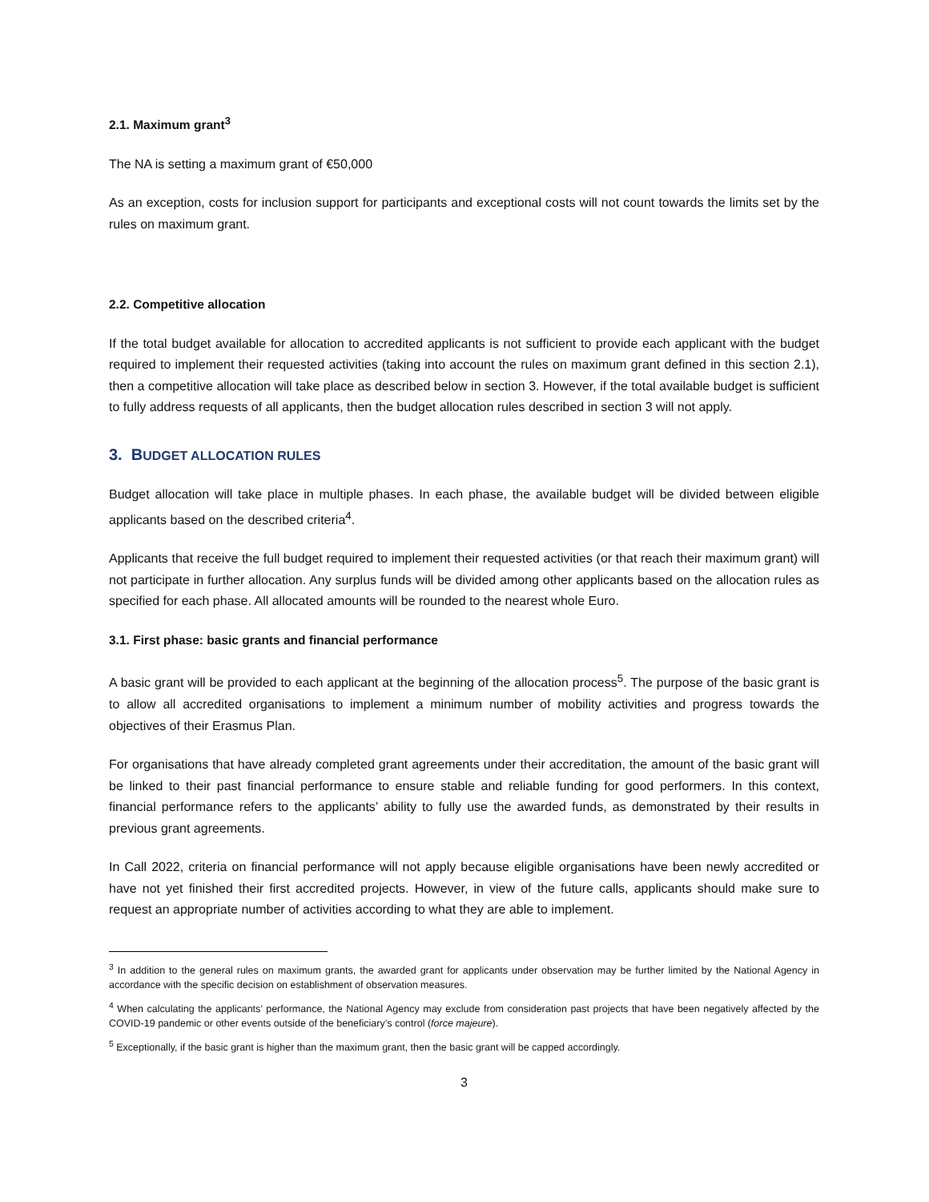2.1. Maximum grant<sup>3</sup>
The NA is setting a maximum grant of €50,000
As an exception, costs for inclusion support for participants and exceptional costs will not count towards the limits set by the rules on maximum grant.
2.2. Competitive allocation
If the total budget available for allocation to accredited applicants is not sufficient to provide each applicant with the budget required to implement their requested activities (taking into account the rules on maximum grant defined in this section 2.1), then a competitive allocation will take place as described below in section 3. However, if the total available budget is sufficient to fully address requests of all applicants, then the budget allocation rules described in section 3 will not apply.
3. BUDGET ALLOCATION RULES
Budget allocation will take place in multiple phases. In each phase, the available budget will be divided between eligible applicants based on the described criteria<sup>4</sup>.
Applicants that receive the full budget required to implement their requested activities (or that reach their maximum grant) will not participate in further allocation. Any surplus funds will be divided among other applicants based on the allocation rules as specified for each phase. All allocated amounts will be rounded to the nearest whole Euro.
3.1. First phase: basic grants and financial performance
A basic grant will be provided to each applicant at the beginning of the allocation process<sup>5</sup>. The purpose of the basic grant is to allow all accredited organisations to implement a minimum number of mobility activities and progress towards the objectives of their Erasmus Plan.
For organisations that have already completed grant agreements under their accreditation, the amount of the basic grant will be linked to their past financial performance to ensure stable and reliable funding for good performers. In this context, financial performance refers to the applicants’ ability to fully use the awarded funds, as demonstrated by their results in previous grant agreements.
In Call 2022, criteria on financial performance will not apply because eligible organisations have been newly accredited or have not yet finished their first accredited projects. However, in view of the future calls, applicants should make sure to request an appropriate number of activities according to what they are able to implement.
<sup>3</sup> In addition to the general rules on maximum grants, the awarded grant for applicants under observation may be further limited by the National Agency in accordance with the specific decision on establishment of observation measures.
<sup>4</sup> When calculating the applicants’ performance, the National Agency may exclude from consideration past projects that have been negatively affected by the COVID-19 pandemic or other events outside of the beneficiary’s control (force majeure).
<sup>5</sup> Exceptionally, if the basic grant is higher than the maximum grant, then the basic grant will be capped accordingly.
3